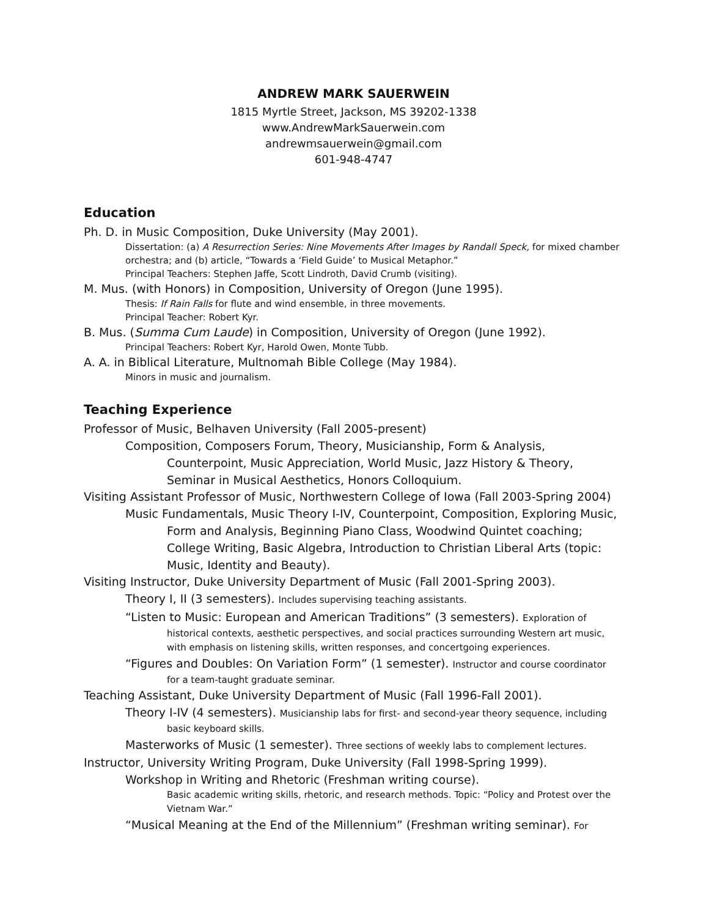ANDREW MARK SAUERWEIN
1815 Myrtle Street, Jackson, MS 39202-1338
www.AndrewMarkSauerwein.com
andrewmsauerwein@gmail.com
601-948-4747
Education
Ph. D. in Music Composition, Duke University (May 2001).
Dissertation: (a) A Resurrection Series: Nine Movements After Images by Randall Speck, for mixed chamber orchestra; and (b) article, “Towards a ‘Field Guide’ to Musical Metaphor.”
Principal Teachers: Stephen Jaffe, Scott Lindroth, David Crumb (visiting).
M. Mus. (with Honors) in Composition, University of Oregon (June 1995).
Thesis: If Rain Falls for flute and wind ensemble, in three movements.
Principal Teacher: Robert Kyr.
B. Mus. (Summa Cum Laude) in Composition, University of Oregon (June 1992).
Principal Teachers: Robert Kyr, Harold Owen, Monte Tubb.
A. A. in Biblical Literature, Multnomah Bible College (May 1984).
Minors in music and journalism.
Teaching Experience
Professor of Music, Belhaven University (Fall 2005-present)
Composition, Composers Forum, Theory, Musicianship, Form & Analysis,
Counterpoint, Music Appreciation, World Music, Jazz History & Theory, Seminar in Musical Aesthetics, Honors Colloquium.
Visiting Assistant Professor of Music, Northwestern College of Iowa (Fall 2003-Spring 2004)
Music Fundamentals, Music Theory I-IV, Counterpoint, Composition, Exploring Music,
Form and Analysis, Beginning Piano Class, Woodwind Quintet coaching; College Writing, Basic Algebra, Introduction to Christian Liberal Arts (topic: Music, Identity and Beauty).
Visiting Instructor, Duke University Department of Music (Fall 2001-Spring 2003).
Theory I, II (3 semesters). Includes supervising teaching assistants.
“Listen to Music: European and American Traditions” (3 semesters). Exploration of
historical contexts, aesthetic perspectives, and social practices surrounding Western art music, with emphasis on listening skills, written responses, and concertgoing experiences.
“Figures and Doubles: On Variation Form” (1 semester). Instructor and course coordinator
for a team-taught graduate seminar.
Teaching Assistant, Duke University Department of Music (Fall 1996-Fall 2001).
Theory I-IV (4 semesters). Musicianship labs for first- and second-year theory sequence, including
basic keyboard skills.
Masterworks of Music (1 semester). Three sections of weekly labs to complement lectures.
Instructor, University Writing Program, Duke University (Fall 1998-Spring 1999).
Workshop in Writing and Rhetoric (Freshman writing course).
Basic academic writing skills, rhetoric, and research methods. Topic: “Policy and Protest over the Vietnam War.”
“Musical Meaning at the End of the Millennium” (Freshman writing seminar). For